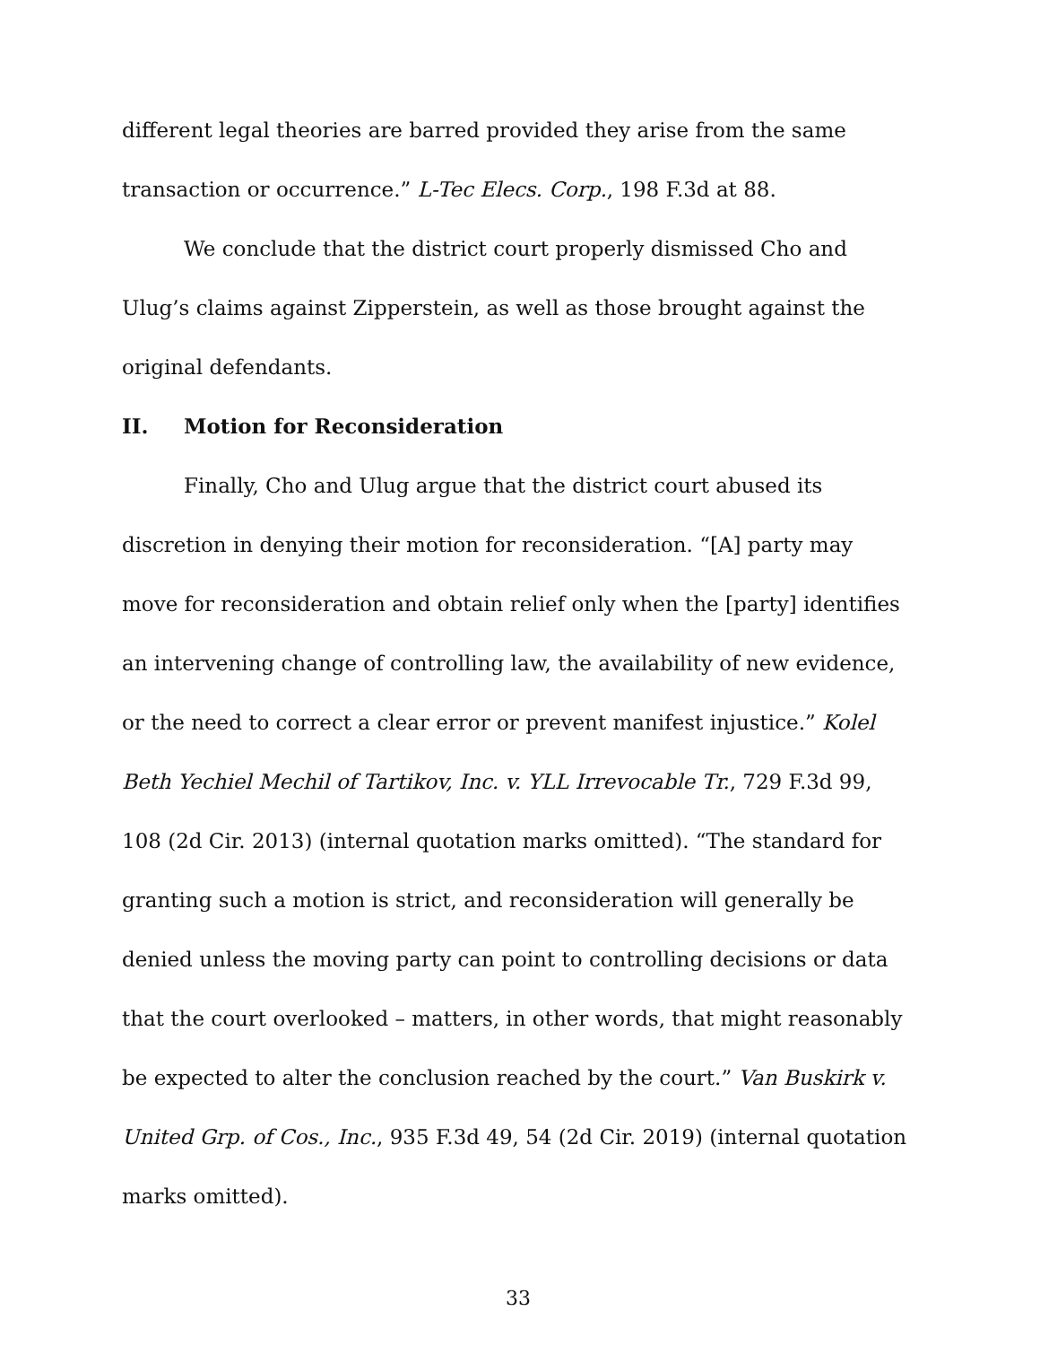different legal theories are barred provided they arise from the same transaction or occurrence.” L-Tec Elecs. Corp., 198 F.3d at 88.
We conclude that the district court properly dismissed Cho and Ulug’s claims against Zipperstein, as well as those brought against the original defendants.
II. Motion for Reconsideration
Finally, Cho and Ulug argue that the district court abused its discretion in denying their motion for reconsideration. “[A] party may move for reconsideration and obtain relief only when the [party] identifies an intervening change of controlling law, the availability of new evidence, or the need to correct a clear error or prevent manifest injustice.” Kolel Beth Yechiel Mechil of Tartikov, Inc. v. YLL Irrevocable Tr., 729 F.3d 99, 108 (2d Cir. 2013) (internal quotation marks omitted). “The standard for granting such a motion is strict, and reconsideration will generally be denied unless the moving party can point to controlling decisions or data that the court overlooked – matters, in other words, that might reasonably be expected to alter the conclusion reached by the court.” Van Buskirk v. United Grp. of Cos., Inc., 935 F.3d 49, 54 (2d Cir. 2019) (internal quotation marks omitted).
33